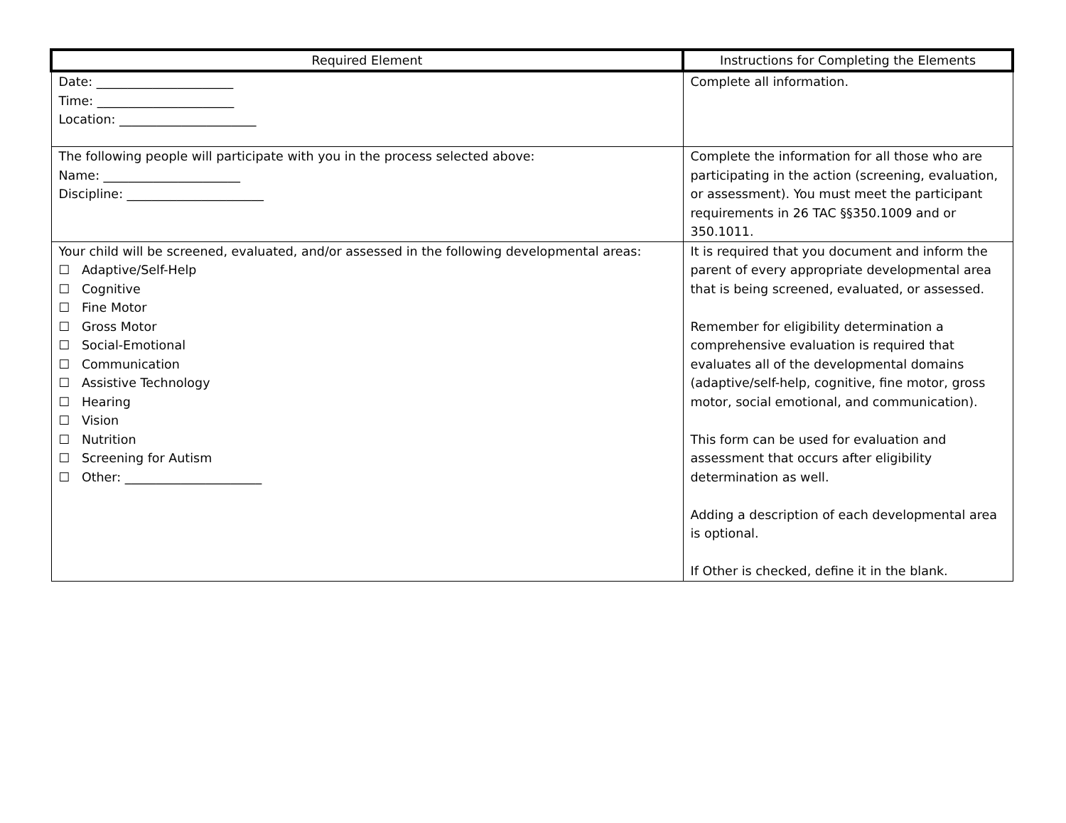| Required Element | Instructions for Completing the Elements |
| --- | --- |
| Date: ______________________ Time: ______________________ Location: ______________________ | Complete all information. |
| The following people will participate with you in the process selected above: Name: ______________________ Discipline: ______________________ | Complete the information for all those who are participating in the action (screening, evaluation, or assessment). You must meet the participant requirements in 26 TAC §§350.1009 and or 350.1011. |
| Your child will be screened, evaluated, and/or assessed in the following developmental areas: ☐ Adaptive/Self-Help ☐ Cognitive ☐ Fine Motor ☐ Gross Motor ☐ Social-Emotional ☐ Communication ☐ Assistive Technology ☐ Hearing ☐ Vision ☐ Nutrition ☐ Screening for Autism ☐ Other: ______________________ | It is required that you document and inform the parent of every appropriate developmental area that is being screened, evaluated, or assessed. Remember for eligibility determination a comprehensive evaluation is required that evaluates all of the developmental domains (adaptive/self-help, cognitive, fine motor, gross motor, social emotional, and communication). This form can be used for evaluation and assessment that occurs after eligibility determination as well. Adding a description of each developmental area is optional. If Other is checked, define it in the blank. |